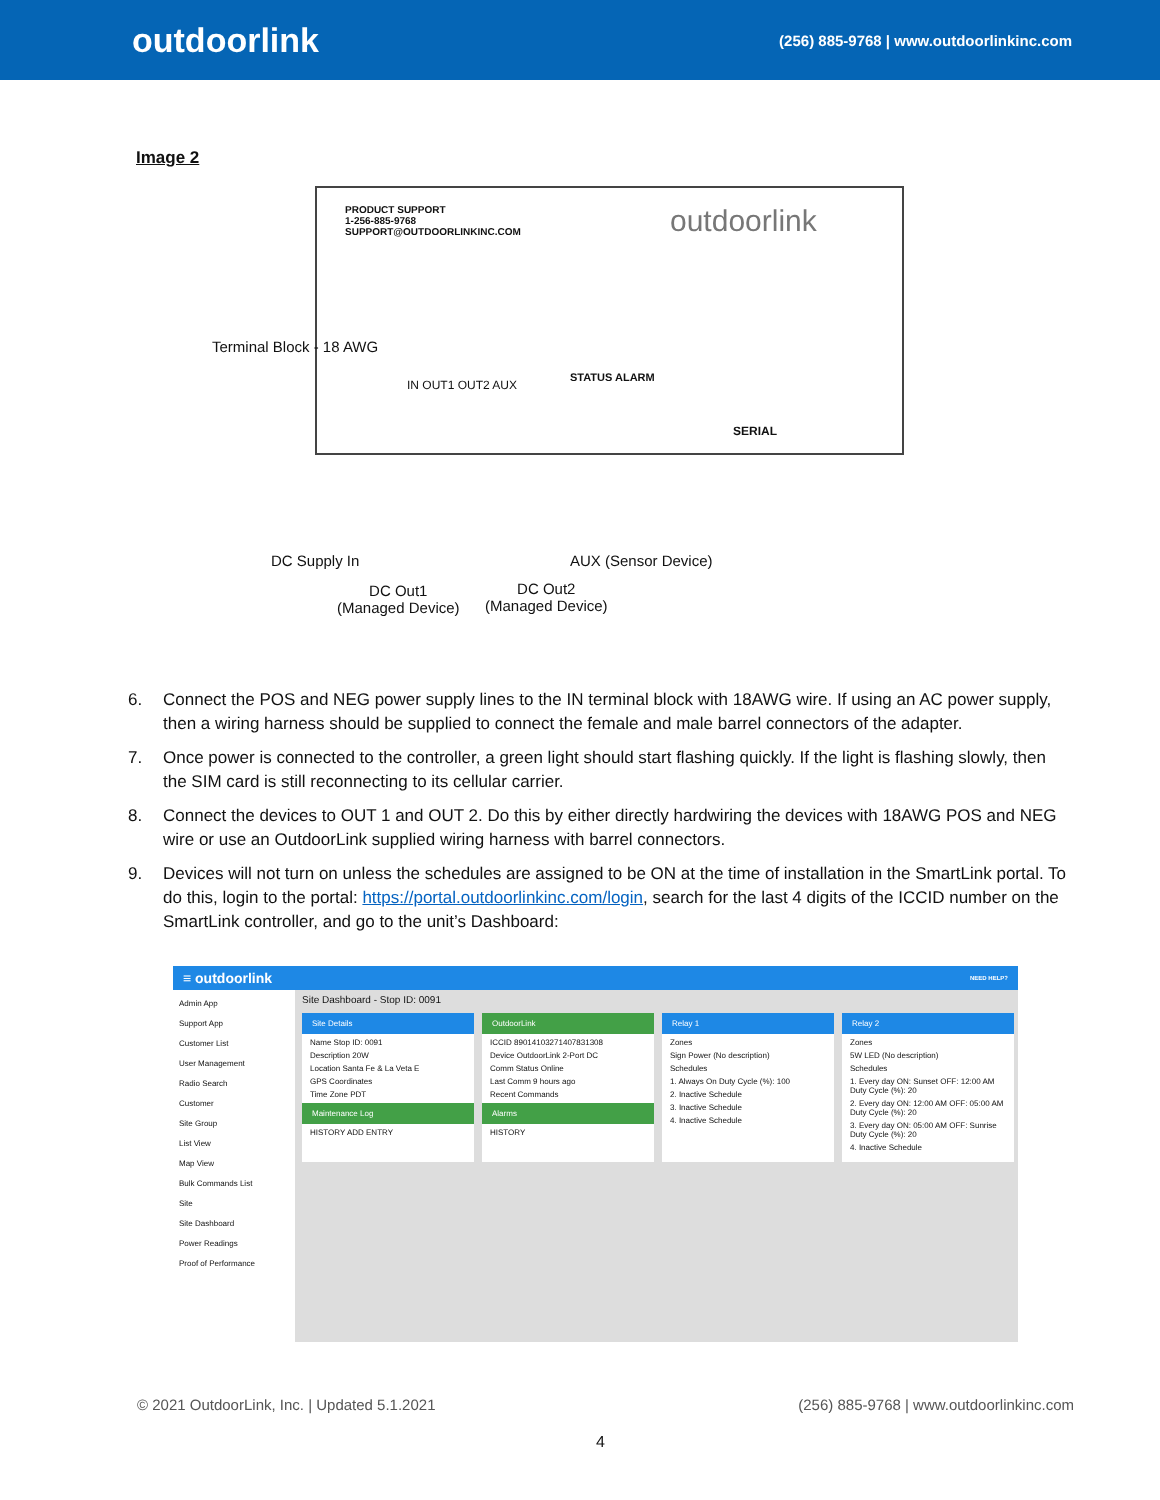outdoorlink
(256) 885-9768 | www.outdoorlinkinc.com
Image 2
PRODUCT SUPPORT
1-256-885-9768
SUPPORT@OUTDOORLINKINC.COM
outdoorlink
Terminal Block - 18 AWG
IN OUT1 OUT2 AUX
STATUS ALARM
SERIAL
DC Supply In AUX (Sensor Device)
DC Out1
(Managed Device)
DC Out2
(Managed Device)
6. Connect the POS and NEG power supply lines to the IN terminal block with 18AWG wire. If using an AC power supply, then a wiring harness should be supplied to connect the female and male barrel connectors of the adapter.
7. Once power is connected to the controller, a green light should start flashing quickly. If the light is flashing slowly, then the SIM card is still reconnecting to its cellular carrier.
8. Connect the devices to OUT 1 and OUT 2. Do this by either directly hardwiring the devices with 18AWG POS and NEG wire or use an OutdoorLink supplied wiring harness with barrel connectors.
9. Devices will not turn on unless the schedules are assigned to be ON at the time of installation in the SmartLink portal. To do this, login to the portal: https://portal.outdoorlinkinc.com/login, search for the last 4 digits of the ICCID number on the SmartLink controller, and go to the unit’s Dashboard:
≡ outdoorlink NEED HELP?
Admin App
Support App
Customer List
User Management
Radio Search
Customer
Site Group
List View
Map View
Bulk Commands List
Site
Site Dashboard
Power Readings
Proof of Performance
Site Dashboard - Stop ID: 0091
Site Details
Name Stop ID: 0091
Description 20W
Location Santa Fe & La Veta E
GPS Coordinates
Time Zone PDT
Maintenance Log
HISTORY ADD ENTRY
OutdoorLink
ICCID 89014103271407831308
Device OutdoorLink 2-Port DC
Comm Status Online
Last Comm 9 hours ago
Recent Commands
Alarms
HISTORY
Relay 1
Zones
Sign Power (No description)
Schedules
1. Always On Duty Cycle (%): 100
2. Inactive Schedule
3. Inactive Schedule
4. Inactive Schedule
Relay 2
Zones
5W LED (No description)
Schedules
1. Every day ON: Sunset OFF: 12:00 AM Duty Cycle (%): 20
2. Every day ON: 12:00 AM OFF: 05:00 AM Duty Cycle (%): 20
3. Every day ON: 05:00 AM OFF: Sunrise Duty Cycle (%): 20
4. Inactive Schedule
© 2021 OutdoorLink, Inc. | Updated 5.1.2021 (256) 885-9768 | www.outdoorlinkinc.com
4